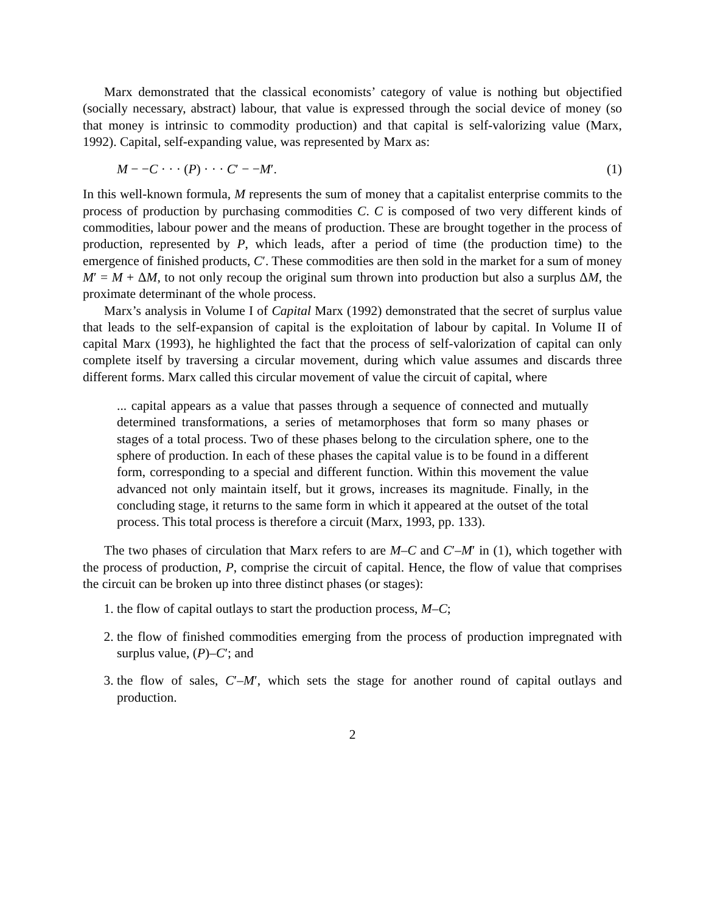Marx demonstrated that the classical economists’ category of value is nothing but objectified (socially necessary, abstract) labour, that value is expressed through the social device of money (so that money is intrinsic to commodity production) and that capital is self-valorizing value (Marx, 1992). Capital, self-expanding value, was represented by Marx as:
M − −C · · · (P) · · · C′ − −M′. (1)
In this well-known formula, M represents the sum of money that a capitalist enterprise commits to the process of production by purchasing commodities C. C is composed of two very different kinds of commodities, labour power and the means of production. These are brought together in the process of production, represented by P, which leads, after a period of time (the production time) to the emergence of finished products, C′. These commodities are then sold in the market for a sum of money M′ = M + ΔM, to not only recoup the original sum thrown into production but also a surplus ΔM, the proximate determinant of the whole process.
Marx’s analysis in Volume I of Capital Marx (1992) demonstrated that the secret of surplus value that leads to the self-expansion of capital is the exploitation of labour by capital. In Volume II of capital Marx (1993), he highlighted the fact that the process of self-valorization of capital can only complete itself by traversing a circular movement, during which value assumes and discards three different forms. Marx called this circular movement of value the circuit of capital, where
... capital appears as a value that passes through a sequence of connected and mutually determined transformations, a series of metamorphoses that form so many phases or stages of a total process. Two of these phases belong to the circulation sphere, one to the sphere of production. In each of these phases the capital value is to be found in a different form, corresponding to a special and different function. Within this movement the value advanced not only maintain itself, but it grows, increases its magnitude. Finally, in the concluding stage, it returns to the same form in which it appeared at the outset of the total process. This total process is therefore a circuit (Marx, 1993, pp. 133).
The two phases of circulation that Marx refers to are M–C and C′–M′ in (1), which together with the process of production, P, comprise the circuit of capital. Hence, the flow of value that comprises the circuit can be broken up into three distinct phases (or stages):
1. the flow of capital outlays to start the production process, M–C;
2. the flow of finished commodities emerging from the process of production impregnated with surplus value, (P)–C′; and
3. the flow of sales, C′–M′, which sets the stage for another round of capital outlays and production.
2